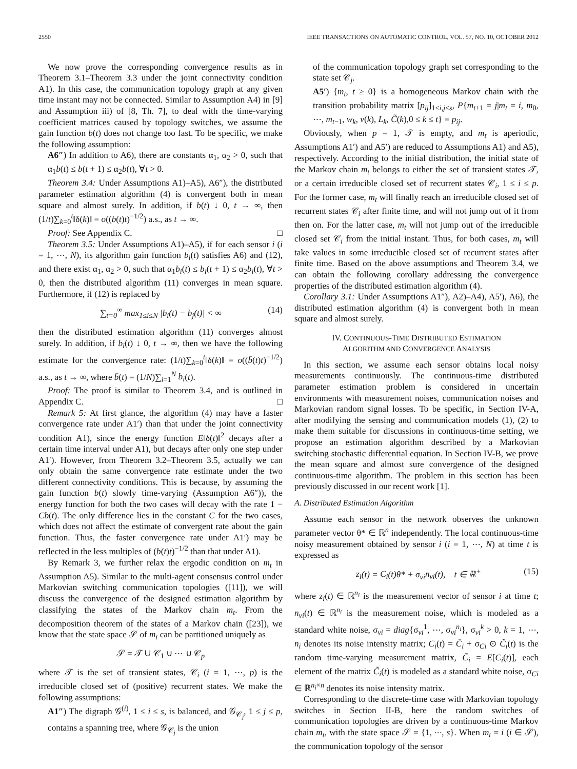2550 IEEE TRANSACTIONS ON AUTOMATIC CONTROL, VOL. 57, NO. 10, OCTOBER 2012
We now prove the corresponding convergence results as in Theorem 3.1–Theorem 3.3 under the joint connectivity condition A1). In this case, the communication topology graph at any given time instant may not be connected. Similar to Assumption A4) in [9] and Assumption iii) of [8, Th. 7], to deal with the time-varying coefficient matrices caused by topology switches, we assume the gain function b(t) does not change too fast. To be specific, we make the following assumption:
A6″) In addition to A6), there are constants α<sub>1</sub>, α<sub>2</sub> > 0, such that α<sub>1</sub>b(t) ≤ b(t + 1) ≤ α<sub>2</sub>b(t), ∀t > 0.
Theorem 3.4: Under Assumptions A1)–A5), A6″), the distributed parameter estimation algorithm (4) is convergent both in mean square and almost surely. In addition, if b(t) ↓ 0, t → ∞, then (1/t)∑<sub>k=0</sub><sup>t</sup>‖δ(k)‖ = o((b(t)t)<sup>−1/2</sup>) a.s., as t → ∞.
Proof: See Appendix C. □
Theorem 3.5: Under Assumptions A1)–A5), if for each sensor i (i = 1, ⋯, N), its algorithm gain function b<sub>i</sub>(t) satisfies A6) and (12), and there exist α<sub>1</sub>, α<sub>2</sub> > 0, such that α<sub>1</sub>b<sub>i</sub>(t) ≤ b<sub>i</sub>(t + 1) ≤ α<sub>2</sub>b<sub>i</sub>(t), ∀t > 0, then the distributed algorithm (11) converges in mean square. Furthermore, if (12) is replaced by
∑<sub>t=0</sub><sup>∞</sup> max<sub>1≤i≤N</sub> |b<sub>i</sub>(t) − b<sub>j</sub>(t)| < ∞ (14)
then the distributed estimation algorithm (11) converges almost surely. In addition, if b<sub>i</sub>(t) ↓ 0, t → ∞, then we have the following estimate for the convergence rate: (1/t)∑<sub>k=0</sub><sup>t</sup>‖δ(k)‖ = o((b̄(t)t)<sup>−1/2</sup>) a.s., as t → ∞, where b̄(t) = (1/N)∑<sub>i=1</sub><sup>N</sup> b<sub>i</sub>(t).
Proof: The proof is similar to Theorem 3.4, and is outlined in Appendix C. □
Remark 5: At first glance, the algorithm (4) may have a faster convergence rate under A1′) than that under the joint connectivity condition A1), since the energy function E‖δ(t)‖<sup>2</sup> decays after a certain time interval under A1), but decays after only one step under A1′). However, from Theorem 3.2–Theorem 3.5, actually we can only obtain the same convergence rate estimate under the two different connectivity conditions. This is because, by assuming the gain function b(t) slowly time-varying (Assumption A6″)), the energy function for both the two cases will decay with the rate 1 − Cb(t). The only difference lies in the constant C for the two cases, which does not affect the estimate of convergent rate about the gain function. Thus, the faster convergence rate under A1′) may be reflected in the less multiples of (b(t)t)<sup>−1/2</sup> than that under A1).
By Remark 3, we further relax the ergodic condition on m<sub>t</sub> in Assumption A5). Similar to the multi-agent consensus control under Markovian switching communication topologies ([11]), we will discuss the convergence of the designed estimation algorithm by classifying the states of the Markov chain m<sub>t</sub>. From the decomposition theorem of the states of a Markov chain ([23]), we know that the state space 𝒮 of m<sub>t</sub> can be partitioned uniquely as
𝒮 = 𝒯 ∪ 𝒞<sub>1</sub> ∪ ⋯ ∪ 𝒞<sub>p</sub>
where 𝒯 is the set of transient states, 𝒞<sub>i</sub> (i = 1, ⋯, p) is the irreducible closed set of (positive) recurrent states. We make the following assumptions:
A1″) The digraph 𝒢<sup>(i)</sup>, 1 ≤ i ≤ s, is balanced, and 𝒢<sub>𝒞<sub>j</sub></sub>, 1 ≤ j ≤ p, contains a spanning tree, where 𝒢<sub>𝒞<sub>j</sub></sub> is the union
of the communication topology graph set corresponding to the state set 𝒞<sub>j</sub>.
A5′) {m<sub>t</sub>, t ≥ 0} is a homogeneous Markov chain with the transition probability matrix [p<sub>ij</sub>]<sub>1≤i,j≤s</sub>, P{m<sub>t+1</sub> = j|m<sub>t</sub> = i, m<sub>0</sub>, ⋯, m<sub>t−1</sub>, w<sub>k</sub>, v(k), L<sub>k</sub>, C̃(k),0 ≤ k ≤ t} = p<sub>ij</sub>.
Obviously, when p = 1, 𝒯 is empty, and m<sub>t</sub> is aperiodic, Assumptions A1′) and A5′) are reduced to Assumptions A1) and A5), respectively. According to the initial distribution, the initial state of the Markov chain m<sub>t</sub> belongs to either the set of transient states 𝒯, or a certain irreducible closed set of recurrent states 𝒞<sub>i</sub>, 1 ≤ i ≤ p. For the former case, m<sub>t</sub> will finally reach an irreducible closed set of recurrent states 𝒞<sub>i</sub> after finite time, and will not jump out of it from then on. For the latter case, m<sub>t</sub> will not jump out of the irreducible closed set 𝒞<sub>i</sub> from the initial instant. Thus, for both cases, m<sub>t</sub> will take values in some irreducible closed set of recurrent states after finite time. Based on the above assumptions and Theorem 3.4, we can obtain the following corollary addressing the convergence properties of the distributed estimation algorithm (4).
Corollary 3.1: Under Assumptions A1″), A2)–A4), A5′), A6), the distributed estimation algorithm (4) is convergent both in mean square and almost surely.
IV. CONTINUOUS-TIME DISTRIBUTED ESTIMATION
ALGORITHM AND CONVERGENCE ANALYSIS
In this section, we assume each sensor obtains local noisy measurements continuously. The continuous-time distributed parameter estimation problem is considered in uncertain environments with measurement noises, communication noises and Markovian random signal losses. To be specific, in Section IV-A, after modifying the sensing and communication models (1), (2) to make them suitable for discussions in continuous-time setting, we propose an estimation algorithm described by a Markovian switching stochastic differential equation. In Section IV-B, we prove the mean square and almost sure convergence of the designed continuous-time algorithm. The problem in this section has been previously discussed in our recent work [1].
A. Distributed Estimation Algorithm
Assume each sensor in the network observes the unknown parameter vector θ* ∈ ℝ<sup>n</sup> independently. The local continuous-time noisy measurement obtained by sensor i (i = 1, ⋯, N) at time t is expressed as
z<sub>i</sub>(t) = C<sub>i</sub>(t)θ* + σ<sub>vi</sub>n<sub>vi</sub>(t), t ∈ ℝ<sup>+</sup> (15)
where z<sub>i</sub>(t) ∈ ℝ<sup>n<sub>i</sub></sup> is the measurement vector of sensor i at time t; n<sub>vi</sub>(t) ∈ ℝ<sup>n<sub>i</sub></sup> is the measurement noise, which is modeled as a standard white noise, σ<sub>vi</sub> = diag{σ<sub>vi</sub><sup>1</sup>, ⋯, σ<sub>vi</sub><sup>n<sub>i</sub></sup>}, σ<sub>vi</sub><sup>k</sup> > 0, k = 1, ⋯, n<sub>i</sub> denotes its noise intensity matrix; C<sub>i</sub>(t) = C̄<sub>i</sub> + σ<sub>Ci</sub> ⊙ C̃<sub>i</sub>(t) is the random time-varying measurement matrix, C̄<sub>i</sub> = E[C<sub>i</sub>(t)], each element of the matrix C̃<sub>i</sub>(t) is modeled as a standard white noise, σ<sub>Ci</sub> ∈ ℝ<sup>n<sub>i</sub>×n</sup> denotes its noise intensity matrix.
Corresponding to the discrete-time case with Markovian topology switches in Section II-B, here the random switches of communication topologies are driven by a continuous-time Markov chain m<sub>t</sub>, with the state space 𝒮 = {1, ⋯, s}. When m<sub>t</sub> = i (i ∈ 𝒮), the communication topology of the sensor